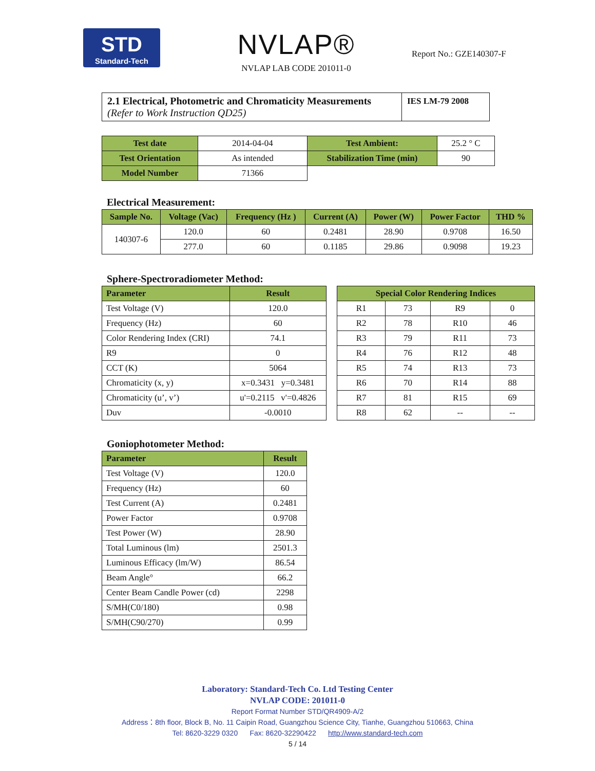STD
Standard-Tech
NVLAP®
NVLAP LAB CODE 201011-0
Report No.: GZE140307-F
| 2.1 Electrical, Photometric and Chromaticity Measurements (Refer to Work Instruction QD25) | IES LM-79 2008 |
| Test date | 2014-04-04 | Test Ambient: | 25.2 ° C |
| Test Orientation | As intended | Stabilization Time (min) | 90 |
| Model Number | 71366 | | |
Electrical Measurement:
| Sample No. | Voltage (Vac) | Frequency (Hz ) | Current (A) | Power (W) | Power Factor | THD % |
| --- | --- | --- | --- | --- | --- | --- |
| 140307-6 | 120.0 | 60 | 0.2481 | 28.90 | 0.9708 | 16.50 |
| | 277.0 | 60 | 0.1185 | 29.86 | 0.9098 | 19.23 |
Sphere-Spectroradiometer Method:
| Parameter | Result |
| --- | --- |
| Test Voltage (V) | 120.0 |
| Frequency (Hz) | 60 |
| Color Rendering Index (CRI) | 74.1 |
| R9 | 0 |
| CCT (K) | 5064 |
| Chromaticity (x, y) | x=0.3431 y=0.3481 |
| Chromaticity (u’, v’) | u'=0.2115 v'=0.4826 |
| Duv | -0.0010 |
| Special Color Rendering Indices | | | |
| --- | --- | --- | --- |
| R1 | 73 | R9 | 0 |
| R2 | 78 | R10 | 46 |
| R3 | 79 | R11 | 73 |
| R4 | 76 | R12 | 48 |
| R5 | 74 | R13 | 73 |
| R6 | 70 | R14 | 88 |
| R7 | 81 | R15 | 69 |
| R8 | 62 | -- | -- |
Goniophotometer Method:
| Parameter | Result |
| --- | --- |
| Test Voltage (V) | 120.0 |
| Frequency (Hz) | 60 |
| Test Current (A) | 0.2481 |
| Power Factor | 0.9708 |
| Test Power (W) | 28.90 |
| Total Luminous (lm) | 2501.3 |
| Luminous Efficacy (lm/W) | 86.54 |
| Beam Angle° | 66.2 |
| Center Beam Candle Power (cd) | 2298 |
| S/MH(C0/180) | 0.98 |
| S/MH(C90/270) | 0.99 |
Laboratory: Standard-Tech Co. Ltd Testing Center
NVLAP CODE: 201011-0
Report Format Number STD/QR4909-A/2
Address：8th floor, Block B, No. 11 Caipin Road, Guangzhou Science City, Tianhe, Guangzhou 510663, China
Tel: 8620-3229 0320 Fax: 8620-32290422 http://www.standard-tech.com
5 / 14